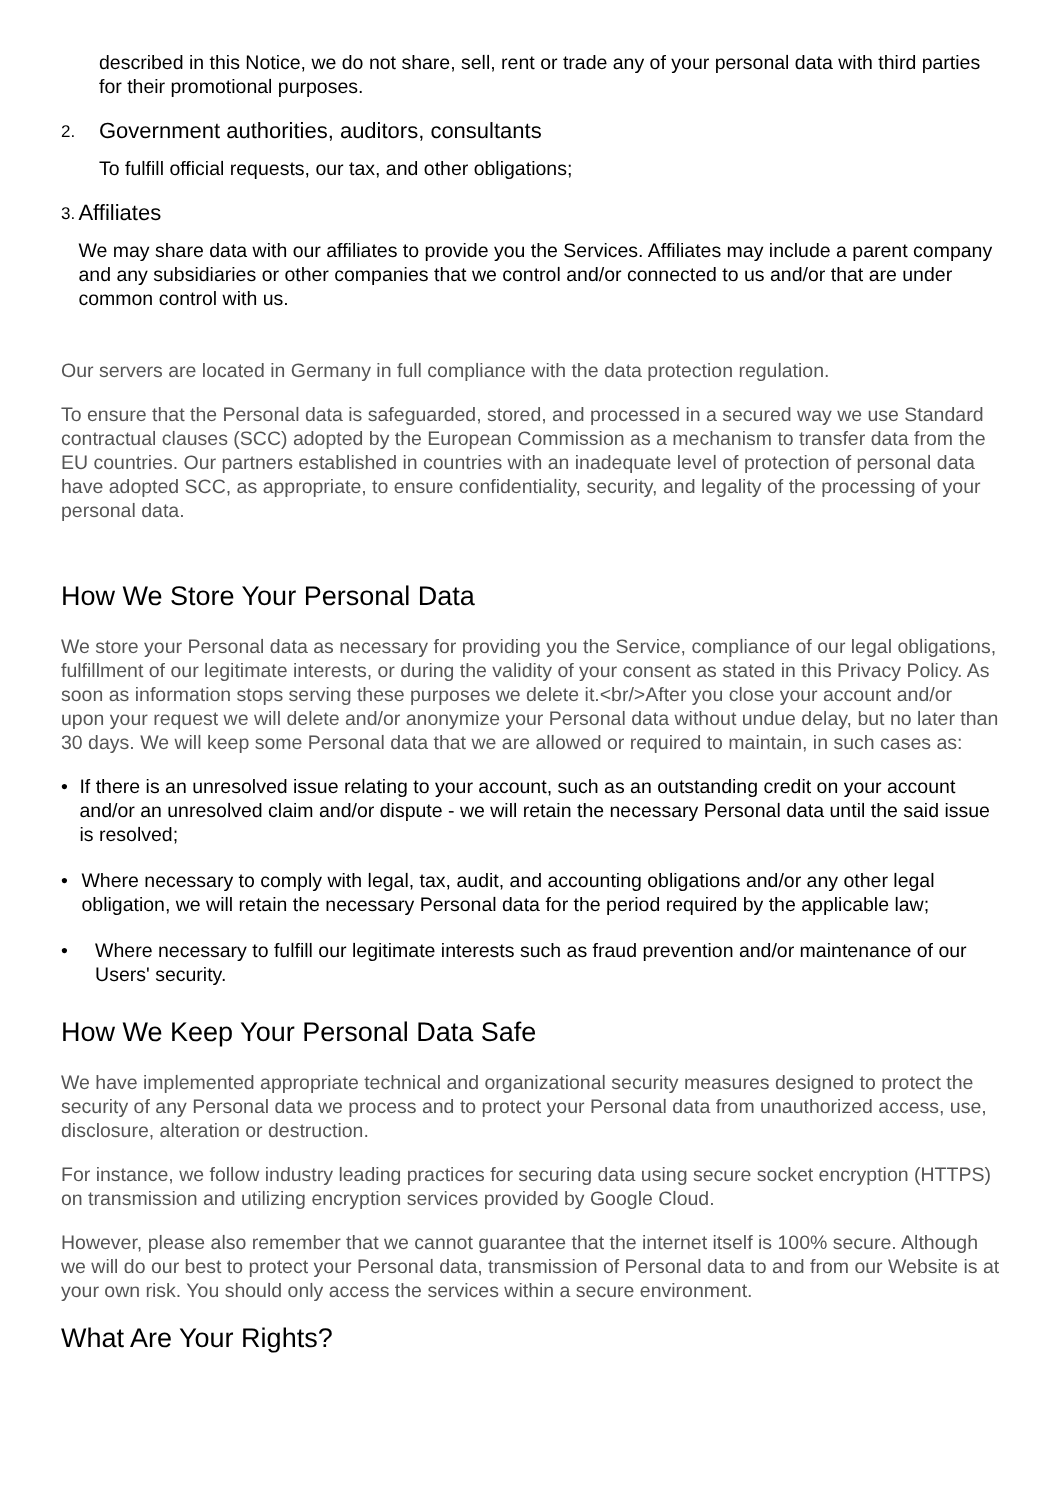described in this Notice, we do not share, sell, rent or trade any of your personal data with third parties for their promotional purposes.
2.
Government authorities, auditors, consultants
To fulfill official requests, our tax, and other obligations;
3.
Affiliates
We may share data with our affiliates to provide you the Services. Affiliates may include a parent company and any subsidiaries or other companies that we control and/or connected to us and/or that are under common control with us.
Our servers are located in Germany in full compliance with the data protection regulation.
To ensure that the Personal data is safeguarded, stored, and processed in a secured way we use Standard contractual clauses (SCC) adopted by the European Commission as a mechanism to transfer data from the EU countries. Our partners established in countries with an inadequate level of protection of personal data have adopted SCC, as appropriate, to ensure confidentiality, security, and legality of the processing of your personal data.
How We Store Your Personal Data
We store your Personal data as necessary for providing you the Service, compliance of our legal obligations, fulfillment of our legitimate interests, or during the validity of your consent as stated in this Privacy Policy. As soon as information stops serving these purposes we delete it.<br/>After you close your account and/or upon your request we will delete and/or anonymize your Personal data without undue delay, but no later than 30 days. We will keep some Personal data that we are allowed or required to maintain, in such cases as:
• If there is an unresolved issue relating to your account, such as an outstanding credit on your account and/or an unresolved claim and/or dispute - we will retain the necessary Personal data until the said issue is resolved;
• Where necessary to comply with legal, tax, audit, and accounting obligations and/or any other legal obligation, we will retain the necessary Personal data for the period required by the applicable law;
• Where necessary to fulfill our legitimate interests such as fraud prevention and/or maintenance of our Users' security.
How We Keep Your Personal Data Safe
We have implemented appropriate technical and organizational security measures designed to protect the security of any Personal data we process and to protect your Personal data from unauthorized access, use, disclosure, alteration or destruction.
For instance, we follow industry leading practices for securing data using secure socket encryption (HTTPS) on transmission and utilizing encryption services provided by Google Cloud.
However, please also remember that we cannot guarantee that the internet itself is 100% secure. Although we will do our best to protect your Personal data, transmission of Personal data to and from our Website is at your own risk. You should only access the services within a secure environment.
What Are Your Rights?